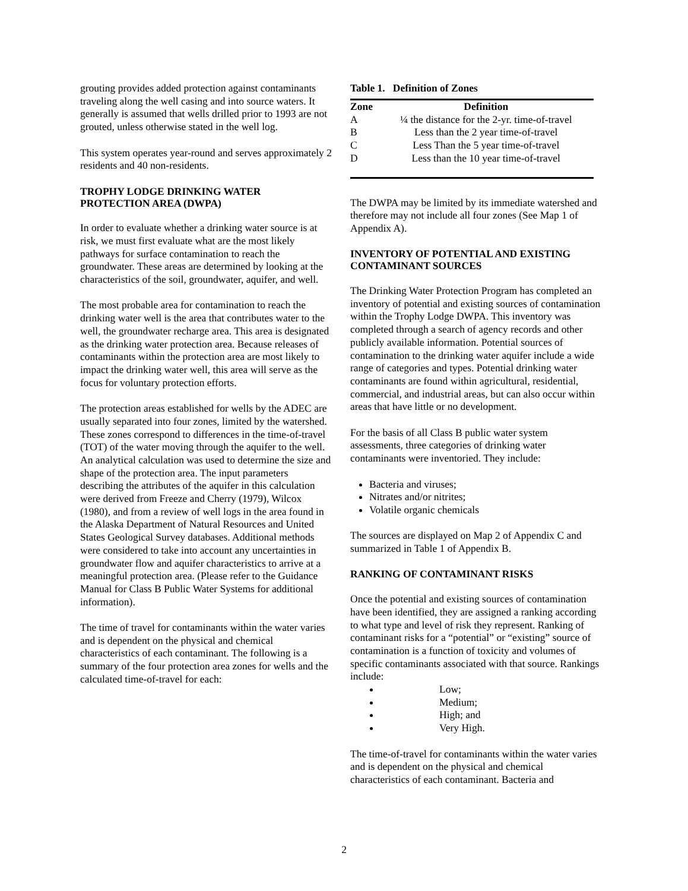grouting provides added protection against contaminants traveling along the well casing and into source waters. It generally is assumed that wells drilled prior to 1993 are not grouted, unless otherwise stated in the well log.
This system operates year-round and serves approximately 2 residents and 40 non-residents.
TROPHY LODGE DRINKING WATER PROTECTION AREA (DWPA)
In order to evaluate whether a drinking water source is at risk, we must first evaluate what are the most likely pathways for surface contamination to reach the groundwater. These areas are determined by looking at the characteristics of the soil, groundwater, aquifer, and well.
The most probable area for contamination to reach the drinking water well is the area that contributes water to the well, the groundwater recharge area. This area is designated as the drinking water protection area. Because releases of contaminants within the protection area are most likely to impact the drinking water well, this area will serve as the focus for voluntary protection efforts.
The protection areas established for wells by the ADEC are usually separated into four zones, limited by the watershed. These zones correspond to differences in the time-of-travel (TOT) of the water moving through the aquifer to the well. An analytical calculation was used to determine the size and shape of the protection area. The input parameters describing the attributes of the aquifer in this calculation were derived from Freeze and Cherry (1979), Wilcox (1980), and from a review of well logs in the area found in the Alaska Department of Natural Resources and United States Geological Survey databases. Additional methods were considered to take into account any uncertainties in groundwater flow and aquifer characteristics to arrive at a meaningful protection area. (Please refer to the Guidance Manual for Class B Public Water Systems for additional information).
The time of travel for contaminants within the water varies and is dependent on the physical and chemical characteristics of each contaminant. The following is a summary of the four protection area zones for wells and the calculated time-of-travel for each:
Table 1. Definition of Zones
| Zone | Definition |
| --- | --- |
| A | ¼ the distance for the 2-yr. time-of-travel |
| B | Less than the 2 year time-of-travel |
| C | Less Than the 5 year time-of-travel |
| D | Less than the 10 year time-of-travel |
The DWPA may be limited by its immediate watershed and therefore may not include all four zones (See Map 1 of Appendix A).
INVENTORY OF POTENTIAL AND EXISTING CONTAMINANT SOURCES
The Drinking Water Protection Program has completed an inventory of potential and existing sources of contamination within the Trophy Lodge DWPA. This inventory was completed through a search of agency records and other publicly available information. Potential sources of contamination to the drinking water aquifer include a wide range of categories and types. Potential drinking water contaminants are found within agricultural, residential, commercial, and industrial areas, but can also occur within areas that have little or no development.
For the basis of all Class B public water system assessments, three categories of drinking water contaminants were inventoried. They include:
Bacteria and viruses;
Nitrates and/or nitrites;
Volatile organic chemicals
The sources are displayed on Map 2 of Appendix C and summarized in Table 1 of Appendix B.
RANKING OF CONTAMINANT RISKS
Once the potential and existing sources of contamination have been identified, they are assigned a ranking according to what type and level of risk they represent. Ranking of contaminant risks for a “potential” or “existing” source of contamination is a function of toxicity and volumes of specific contaminants associated with that source. Rankings include:
Low;
Medium;
High; and
Very High.
The time-of-travel for contaminants within the water varies and is dependent on the physical and chemical characteristics of each contaminant. Bacteria and
2